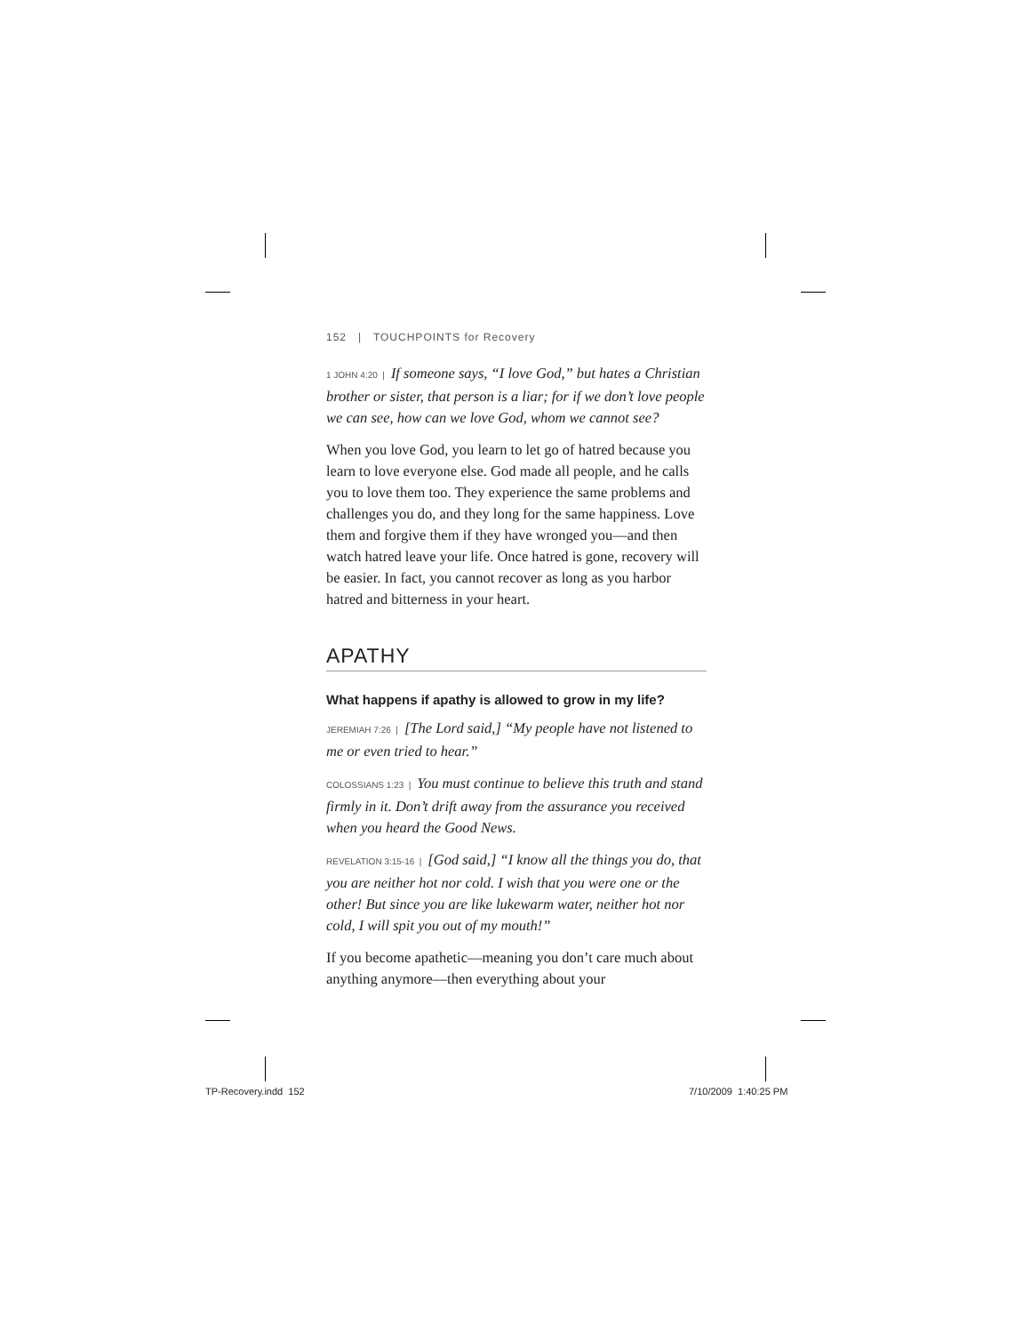152 | TOUCHPOINTS for Recovery
1 JOHN 4:20 | If someone says, “I love God,” but hates a Christian brother or sister, that person is a liar; for if we don’t love people we can see, how can we love God, whom we cannot see?
When you love God, you learn to let go of hatred because you learn to love everyone else. God made all people, and he calls you to love them too. They experience the same problems and challenges you do, and they long for the same happiness. Love them and forgive them if they have wronged you—and then watch hatred leave your life. Once hatred is gone, recovery will be easier. In fact, you cannot recover as long as you harbor hatred and bitterness in your heart.
APATHY
What happens if apathy is allowed to grow in my life?
JEREMIAH 7:26 | [The Lord said,] “My people have not listened to me or even tried to hear.”
COLOSSIANS 1:23 | You must continue to believe this truth and stand firmly in it. Don’t drift away from the assurance you received when you heard the Good News.
REVELATION 3:15-16 | [God said,] “I know all the things you do, that you are neither hot nor cold. I wish that you were one or the other! But since you are like lukewarm water, neither hot nor cold, I will spit you out of my mouth!”
If you become apathetic—meaning you don’t care much about anything anymore—then everything about your
TP-Recovery.indd 152 7/10/2009 1:40:25 PM